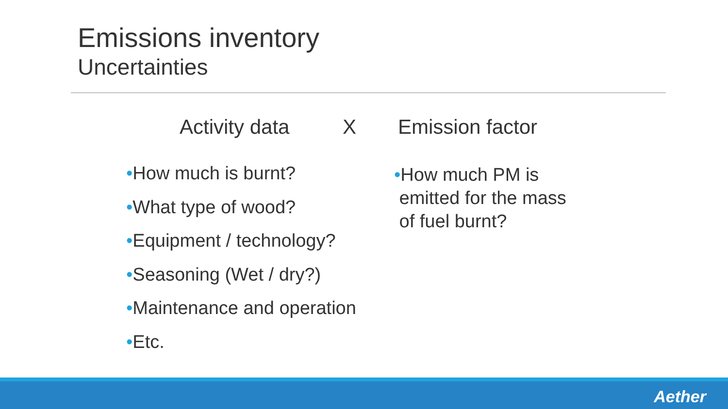Emissions inventory
Uncertainties
Activity data X Emission factor
•How much is burnt?
•What type of wood?
•Equipment / technology?
•Seasoning (Wet / dry?)
•Maintenance and operation
•Etc.
•How much PM is
emitted for the mass
of fuel burnt?
Aether